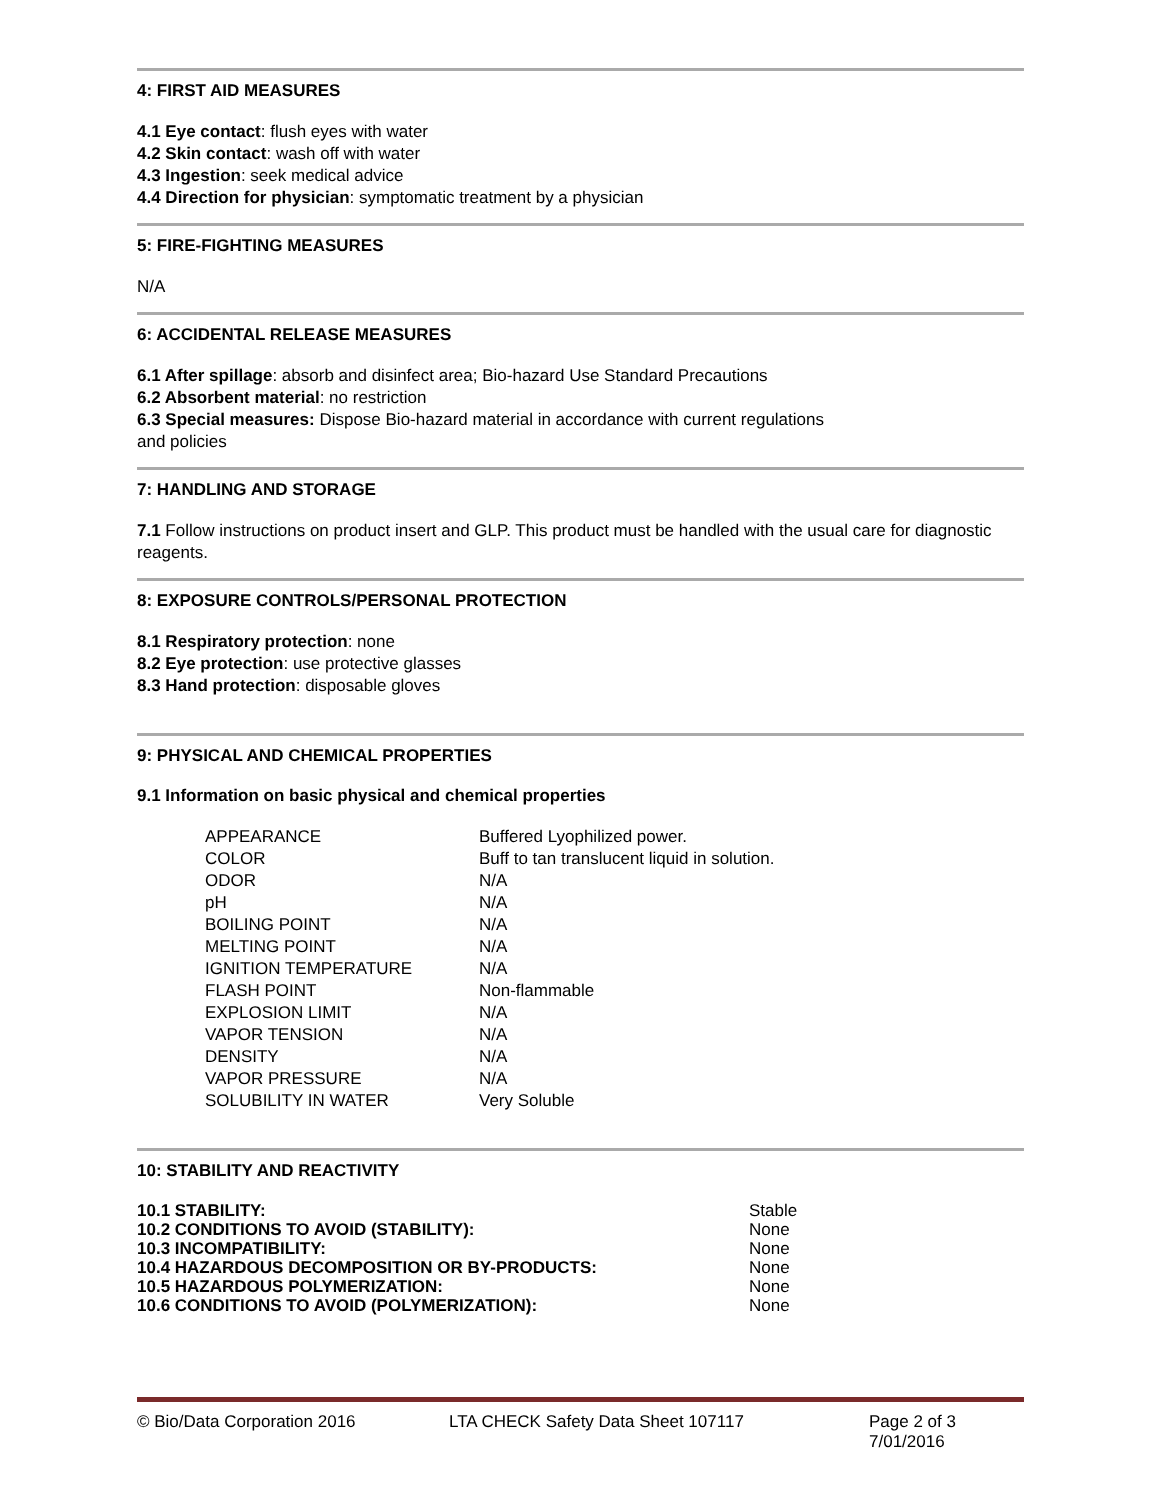4: FIRST AID MEASURES
4.1 Eye contact: flush eyes with water
4.2 Skin contact: wash off with water
4.3 Ingestion: seek medical advice
4.4 Direction for physician: symptomatic treatment by a physician
5: FIRE-FIGHTING MEASURES
N/A
6: ACCIDENTAL RELEASE MEASURES
6.1 After spillage: absorb and disinfect area; Bio-hazard Use Standard Precautions
6.2 Absorbent material: no restriction
6.3 Special measures: Dispose Bio-hazard material in accordance with current regulations
and policies
7: HANDLING AND STORAGE
7.1 Follow instructions on product insert and GLP. This product must be handled with the usual care for diagnostic reagents.
8: EXPOSURE CONTROLS/PERSONAL PROTECTION
8.1 Respiratory protection: none
8.2 Eye protection: use protective glasses
8.3 Hand protection: disposable gloves
9: PHYSICAL AND CHEMICAL PROPERTIES
9.1 Information on basic physical and chemical properties
| APPEARANCE | Buffered Lyophilized power. |
| COLOR | Buff to tan translucent liquid in solution. |
| ODOR | N/A |
| pH | N/A |
| BOILING POINT | N/A |
| MELTING POINT | N/A |
| IGNITION TEMPERATURE | N/A |
| FLASH POINT | Non-flammable |
| EXPLOSION LIMIT | N/A |
| VAPOR TENSION | N/A |
| DENSITY | N/A |
| VAPOR PRESSURE | N/A |
| SOLUBILITY IN WATER | Very Soluble |
10: STABILITY AND REACTIVITY
| 10.1 STABILITY: | Stable |
| 10.2 CONDITIONS TO AVOID (STABILITY): | None |
| 10.3 INCOMPATIBILITY: | None |
| 10.4 HAZARDOUS DECOMPOSITION OR BY-PRODUCTS: | None |
| 10.5 HAZARDOUS POLYMERIZATION: | None |
| 10.6 CONDITIONS TO AVOID (POLYMERIZATION): | None |
© Bio/Data Corporation 2016 LTA CHECK Safety Data Sheet 107117 Page 2 of 3
7/01/2016